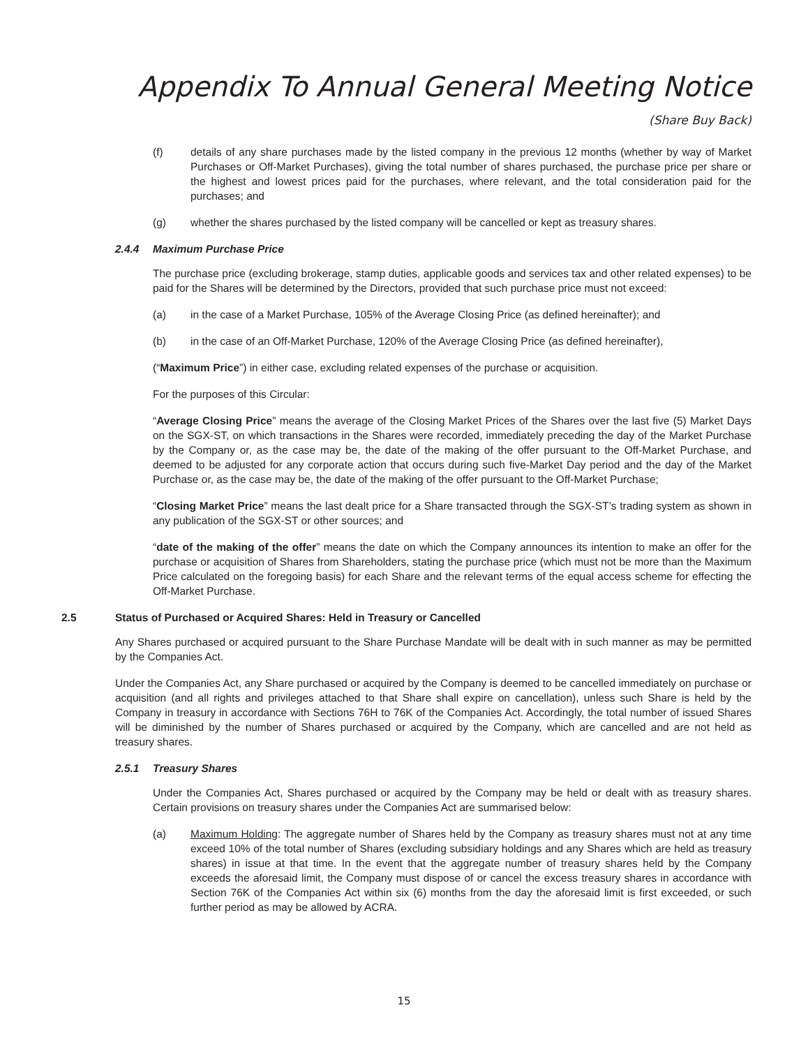Appendix To Annual General Meeting Notice
(Share Buy Back)
(f) details of any share purchases made by the listed company in the previous 12 months (whether by way of Market Purchases or Off-Market Purchases), giving the total number of shares purchased, the purchase price per share or the highest and lowest prices paid for the purchases, where relevant, and the total consideration paid for the purchases; and
(g) whether the shares purchased by the listed company will be cancelled or kept as treasury shares.
2.4.4 Maximum Purchase Price
The purchase price (excluding brokerage, stamp duties, applicable goods and services tax and other related expenses) to be paid for the Shares will be determined by the Directors, provided that such purchase price must not exceed:
(a) in the case of a Market Purchase, 105% of the Average Closing Price (as defined hereinafter); and
(b) in the case of an Off-Market Purchase, 120% of the Average Closing Price (as defined hereinafter),
(“Maximum Price”) in either case, excluding related expenses of the purchase or acquisition.
For the purposes of this Circular:
“Average Closing Price” means the average of the Closing Market Prices of the Shares over the last five (5) Market Days on the SGX-ST, on which transactions in the Shares were recorded, immediately preceding the day of the Market Purchase by the Company or, as the case may be, the date of the making of the offer pursuant to the Off-Market Purchase, and deemed to be adjusted for any corporate action that occurs during such five-Market Day period and the day of the Market Purchase or, as the case may be, the date of the making of the offer pursuant to the Off-Market Purchase;
“Closing Market Price” means the last dealt price for a Share transacted through the SGX-ST’s trading system as shown in any publication of the SGX-ST or other sources; and
“date of the making of the offer” means the date on which the Company announces its intention to make an offer for the purchase or acquisition of Shares from Shareholders, stating the purchase price (which must not be more than the Maximum Price calculated on the foregoing basis) for each Share and the relevant terms of the equal access scheme for effecting the Off-Market Purchase.
2.5 Status of Purchased or Acquired Shares: Held in Treasury or Cancelled
Any Shares purchased or acquired pursuant to the Share Purchase Mandate will be dealt with in such manner as may be permitted by the Companies Act.
Under the Companies Act, any Share purchased or acquired by the Company is deemed to be cancelled immediately on purchase or acquisition (and all rights and privileges attached to that Share shall expire on cancellation), unless such Share is held by the Company in treasury in accordance with Sections 76H to 76K of the Companies Act. Accordingly, the total number of issued Shares will be diminished by the number of Shares purchased or acquired by the Company, which are cancelled and are not held as treasury shares.
2.5.1 Treasury Shares
Under the Companies Act, Shares purchased or acquired by the Company may be held or dealt with as treasury shares. Certain provisions on treasury shares under the Companies Act are summarised below:
(a) Maximum Holding: The aggregate number of Shares held by the Company as treasury shares must not at any time exceed 10% of the total number of Shares (excluding subsidiary holdings and any Shares which are held as treasury shares) in issue at that time. In the event that the aggregate number of treasury shares held by the Company exceeds the aforesaid limit, the Company must dispose of or cancel the excess treasury shares in accordance with Section 76K of the Companies Act within six (6) months from the day the aforesaid limit is first exceeded, or such further period as may be allowed by ACRA.
15